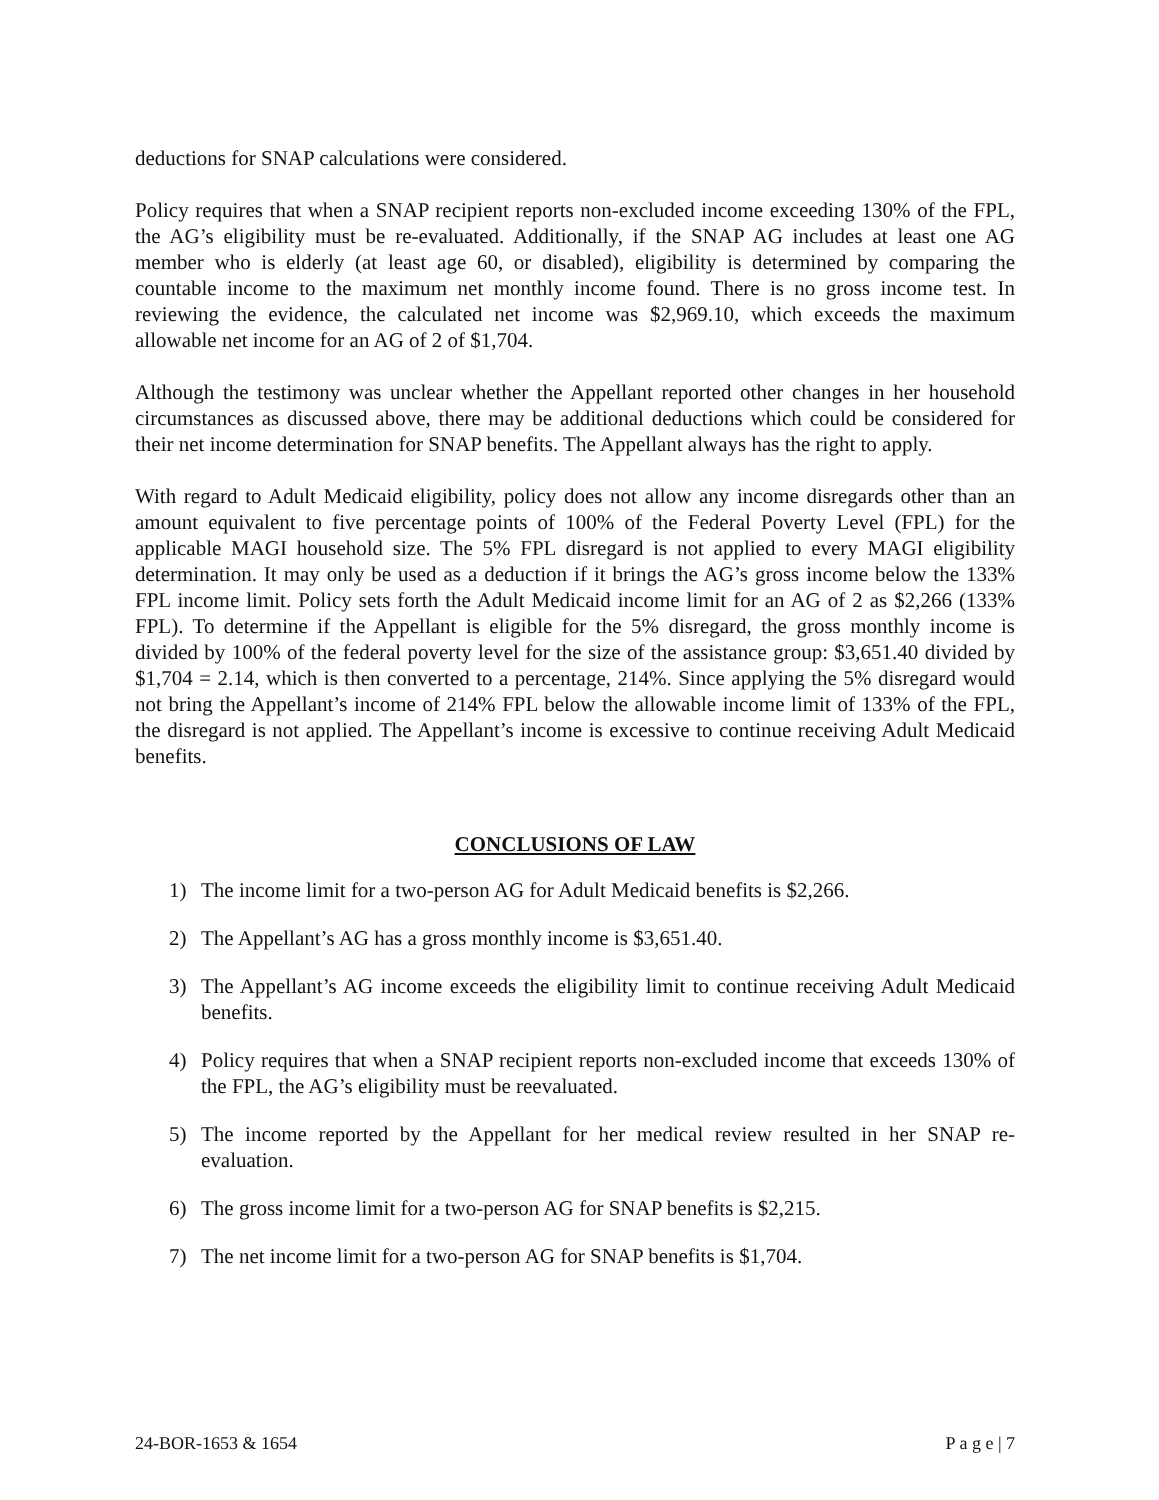deductions for SNAP calculations were considered.
Policy requires that when a SNAP recipient reports non-excluded income exceeding 130% of the FPL, the AG’s eligibility must be re-evaluated. Additionally, if the SNAP AG includes at least one AG member who is elderly (at least age 60, or disabled), eligibility is determined by comparing the countable income to the maximum net monthly income found. There is no gross income test. In reviewing the evidence, the calculated net income was $2,969.10, which exceeds the maximum allowable net income for an AG of 2 of $1,704.
Although the testimony was unclear whether the Appellant reported other changes in her household circumstances as discussed above, there may be additional deductions which could be considered for their net income determination for SNAP benefits. The Appellant always has the right to apply.
With regard to Adult Medicaid eligibility, policy does not allow any income disregards other than an amount equivalent to five percentage points of 100% of the Federal Poverty Level (FPL) for the applicable MAGI household size. The 5% FPL disregard is not applied to every MAGI eligibility determination. It may only be used as a deduction if it brings the AG’s gross income below the 133% FPL income limit. Policy sets forth the Adult Medicaid income limit for an AG of 2 as $2,266 (133% FPL). To determine if the Appellant is eligible for the 5% disregard, the gross monthly income is divided by 100% of the federal poverty level for the size of the assistance group: $3,651.40 divided by $1,704 = 2.14, which is then converted to a percentage, 214%. Since applying the 5% disregard would not bring the Appellant’s income of 214% FPL below the allowable income limit of 133% of the FPL, the disregard is not applied. The Appellant’s income is excessive to continue receiving Adult Medicaid benefits.
CONCLUSIONS OF LAW
1) The income limit for a two-person AG for Adult Medicaid benefits is $2,266.
2) The Appellant’s AG has a gross monthly income is $3,651.40.
3) The Appellant’s AG income exceeds the eligibility limit to continue receiving Adult Medicaid benefits.
4) Policy requires that when a SNAP recipient reports non-excluded income that exceeds 130% of the FPL, the AG’s eligibility must be reevaluated.
5) The income reported by the Appellant for her medical review resulted in her SNAP re-evaluation.
6) The gross income limit for a two-person AG for SNAP benefits is $2,215.
7) The net income limit for a two-person AG for SNAP benefits is $1,704.
24-BOR-1653 & 1654 P a g e | 7